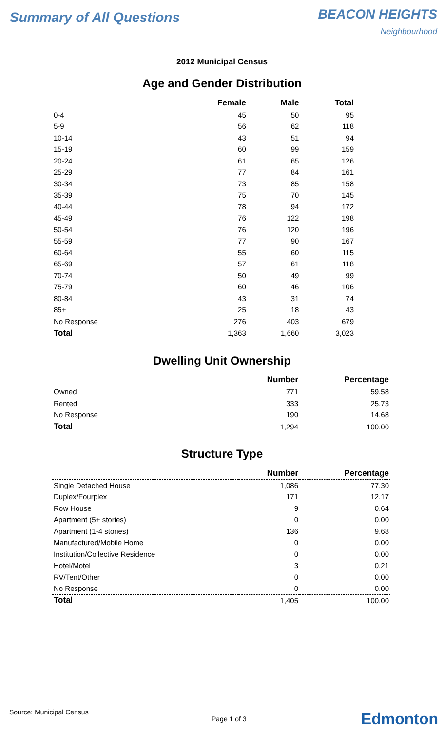Summary of All Questions
BEACON HEIGHTS
Neighbourhood
2012 Municipal Census
Age and Gender Distribution
| | Female | Male | Total |
| --- | --- | --- | --- |
| 0-4 | 45 | 50 | 95 |
| 5-9 | 56 | 62 | 118 |
| 10-14 | 43 | 51 | 94 |
| 15-19 | 60 | 99 | 159 |
| 20-24 | 61 | 65 | 126 |
| 25-29 | 77 | 84 | 161 |
| 30-34 | 73 | 85 | 158 |
| 35-39 | 75 | 70 | 145 |
| 40-44 | 78 | 94 | 172 |
| 45-49 | 76 | 122 | 198 |
| 50-54 | 76 | 120 | 196 |
| 55-59 | 77 | 90 | 167 |
| 60-64 | 55 | 60 | 115 |
| 65-69 | 57 | 61 | 118 |
| 70-74 | 50 | 49 | 99 |
| 75-79 | 60 | 46 | 106 |
| 80-84 | 43 | 31 | 74 |
| 85+ | 25 | 18 | 43 |
| No Response | 276 | 403 | 679 |
| Total | 1,363 | 1,660 | 3,023 |
Dwelling Unit Ownership
| | Number | Percentage |
| --- | --- | --- |
| Owned | 771 | 59.58 |
| Rented | 333 | 25.73 |
| No Response | 190 | 14.68 |
| Total | 1,294 | 100.00 |
Structure Type
| | Number | Percentage |
| --- | --- | --- |
| Single Detached House | 1,086 | 77.30 |
| Duplex/Fourplex | 171 | 12.17 |
| Row House | 9 | 0.64 |
| Apartment (5+ stories) | 0 | 0.00 |
| Apartment (1-4 stories) | 136 | 9.68 |
| Manufactured/Mobile Home | 0 | 0.00 |
| Institution/Collective Residence | 0 | 0.00 |
| Hotel/Motel | 3 | 0.21 |
| RV/Tent/Other | 0 | 0.00 |
| No Response | 0 | 0.00 |
| Total | 1,405 | 100.00 |
Source: Municipal Census
Page 1 of 3 Edmonton